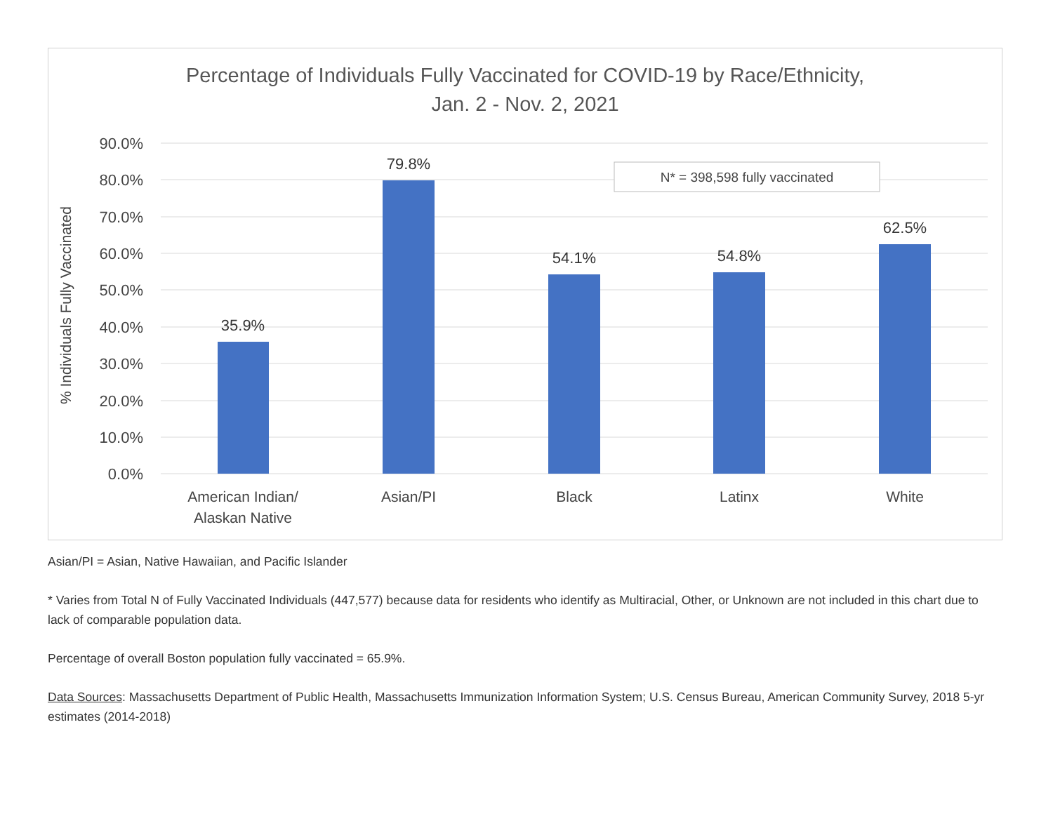Percentage of Individuals Fully Vaccinated for COVID-19 by Race/Ethnicity,
Jan. 2 - Nov. 2, 2021
90.0%
80.0%
70.0%
60.0%
50.0%
40.0%
30.0%
20.0%
10.0%
0.0%
% Individuals Fully Vaccinated
35.9%
79.8%
54.1%
54.8%
62.5%
American Indian/
Alaskan Native
Asian/PI
Black
Latinx
White
N* = 398,598 fully vaccinated
Asian/PI = Asian, Native Hawaiian, and Pacific Islander
* Varies from Total N of Fully Vaccinated Individuals (447,577) because data for residents who identify as Multiracial, Other, or Unknown are not included in this chart due to lack of comparable population data.
Percentage of overall Boston population fully vaccinated = 65.9%.
Data Sources: Massachusetts Department of Public Health, Massachusetts Immunization Information System; U.S. Census Bureau, American Community Survey, 2018 5-yr estimates (2014-2018)